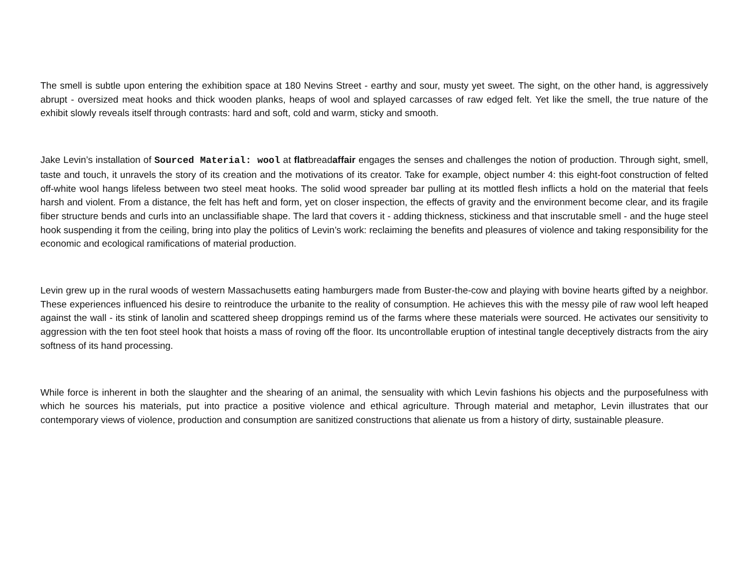The smell is subtle upon entering the exhibition space at 180 Nevins Street - earthy and sour, musty yet sweet. The sight, on the other hand, is aggressively abrupt - oversized meat hooks and thick wooden planks, heaps of wool and splayed carcasses of raw edged felt. Yet like the smell, the true nature of the exhibit slowly reveals itself through contrasts: hard and soft, cold and warm, sticky and smooth.
Jake Levin’s installation of Sourced Material: wool at flatbreadaffair engages the senses and challenges the notion of production. Through sight, smell, taste and touch, it unravels the story of its creation and the motivations of its creator. Take for example, object number 4: this eight-foot construction of felted off-white wool hangs lifeless between two steel meat hooks. The solid wood spreader bar pulling at its mottled flesh inflicts a hold on the material that feels harsh and violent. From a distance, the felt has heft and form, yet on closer inspection, the effects of gravity and the environment become clear, and its fragile fiber structure bends and curls into an unclassifiable shape. The lard that covers it - adding thickness, stickiness and that inscrutable smell - and the huge steel hook suspending it from the ceiling, bring into play the politics of Levin’s work: reclaiming the benefits and pleasures of violence and taking responsibility for the economic and ecological ramifications of material production.
Levin grew up in the rural woods of western Massachusetts eating hamburgers made from Buster-the-cow and playing with bovine hearts gifted by a neighbor. These experiences influenced his desire to reintroduce the urbanite to the reality of consumption. He achieves this with the messy pile of raw wool left heaped against the wall - its stink of lanolin and scattered sheep droppings remind us of the farms where these materials were sourced. He activates our sensitivity to aggression with the ten foot steel hook that hoists a mass of roving off the floor. Its uncontrollable eruption of intestinal tangle deceptively distracts from the airy softness of its hand processing.
While force is inherent in both the slaughter and the shearing of an animal, the sensuality with which Levin fashions his objects and the purposefulness with which he sources his materials, put into practice a positive violence and ethical agriculture. Through material and metaphor, Levin illustrates that our contemporary views of violence, production and consumption are sanitized constructions that alienate us from a history of dirty, sustainable pleasure.